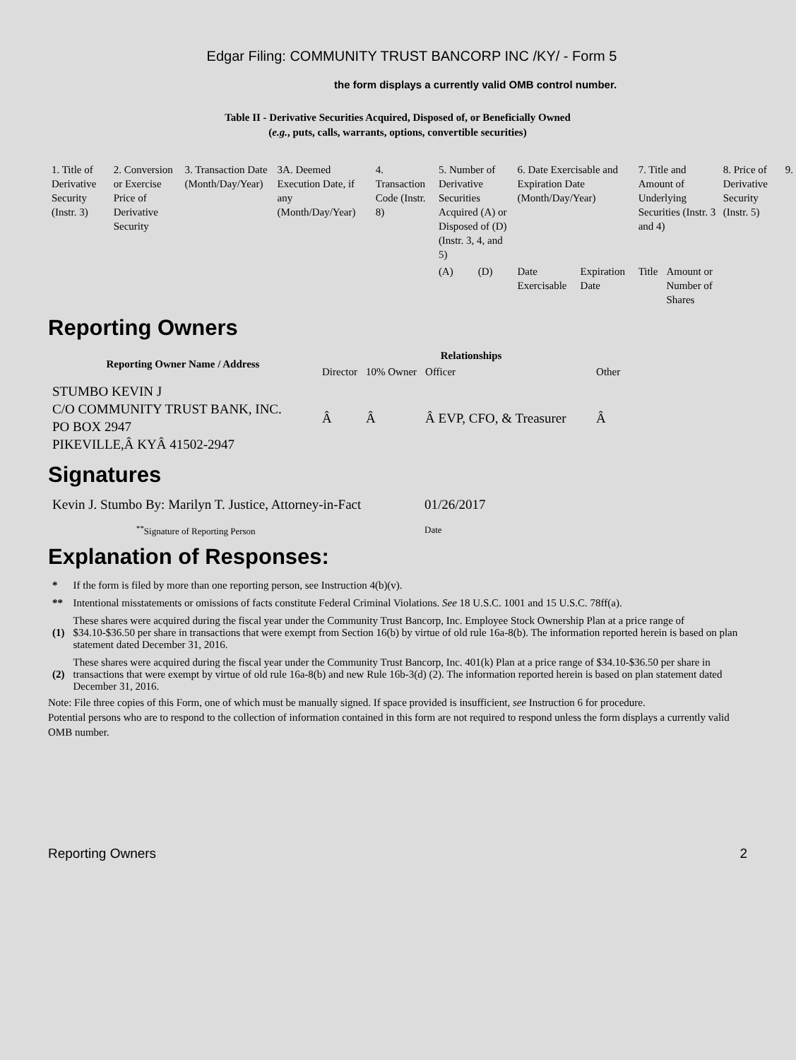Edgar Filing: COMMUNITY TRUST BANCORP INC /KY/ - Form 5
the form displays a currently valid OMB control number.
Table II - Derivative Securities Acquired, Disposed of, or Beneficially Owned
(e.g., puts, calls, warrants, options, convertible securities)
| 1. Title of Derivative Security (Instr. 3) | 2. Conversion or Exercise Price of Derivative Security | 3. Transaction Date (Month/Day/Year) | 3A. Deemed Execution Date, if any (Month/Day/Year) | 4. Transaction Code (Instr. 8) | 5. Number of Derivative Securities Acquired (A) or Disposed of (D) (Instr. 3, 4, and 5) | | 6. Date Exercisable and Expiration Date (Month/Day/Year) | | 7. Title and Amount of Underlying Securities (Instr. 3 and 4) | | 8. Price of Derivative Security (Instr. 5) | 9. |
| --- | --- | --- | --- | --- | --- | --- | --- | --- | --- | --- | --- | --- |
| | | | | | (A) | (D) | Date Exercisable | Expiration Date | Title | Amount or Number of Shares | | |
Reporting Owners
| Reporting Owner Name / Address | Relationships | | | |
| --- | --- | --- | --- | --- |
| | Director | 10% Owner | Officer | Other |
| STUMBO KEVIN J C/O COMMUNITY TRUST BANK, INC. PO BOX 2947 PIKEVILLE,Â KYÂ 41502-2947 | Â | Â | Â EVP, CFO, & Treasurer | Â |
Signatures
| Kevin J. Stumbo By: Marilyn T. Justice, Attorney-in-Fact | 01/26/2017 |
| <sup>**</sup> Signature of Reporting Person | Date |
Explanation of Responses:
| * | If the form is filed by more than one reporting person, see Instruction 4(b)(v). |
| ** | Intentional misstatements or omissions of facts constitute Federal Criminal Violations. See 18 U.S.C. 1001 and 15 U.S.C. 78ff(a). |
| (1) | These shares were acquired during the fiscal year under the Community Trust Bancorp, Inc. Employee Stock Ownership Plan at a price range of $34.10-$36.50 per share in transactions that were exempt from Section 16(b) by virtue of old rule 16a-8(b). The information reported herein is based on plan statement dated December 31, 2016. |
| (2) | These shares were acquired during the fiscal year under the Community Trust Bancorp, Inc. 401(k) Plan at a price range of $34.10-$36.50 per share in transactions that were exempt by virtue of old rule 16a-8(b) and new Rule 16b-3(d) (2). The information reported herein is based on plan statement dated December 31, 2016. |
Note: File three copies of this Form, one of which must be manually signed. If space provided is insufficient, see Instruction 6 for procedure.
Potential persons who are to respond to the collection of information contained in this form are not required to respond unless the form displays a currently valid OMB number.
Reporting Owners 2